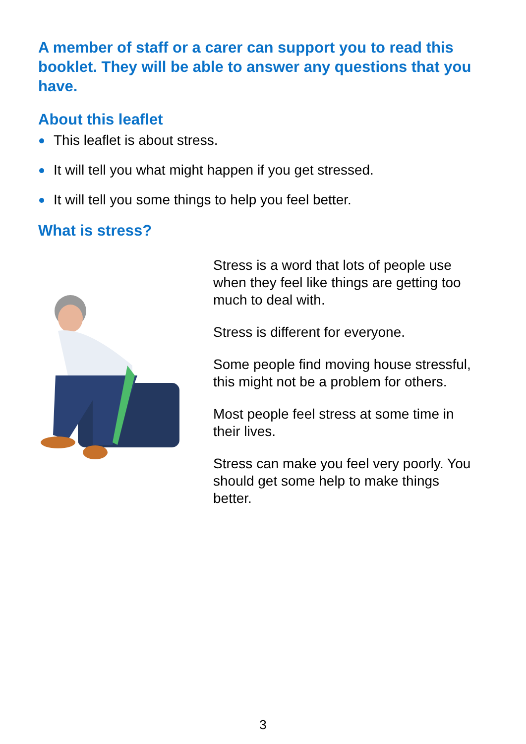A member of staff or a carer can support you to read this booklet. They will be able to answer any questions that you have.
About this leaflet
This leaflet is about stress.
It will tell you what might happen if you get stressed.
It will tell you some things to help you feel better.
What is stress?
Stress is a word that lots of people use when they feel like things are getting too much to deal with.
Stress is different for everyone.
Some people find moving house stressful, this might not be a problem for others.
Most people feel stress at some time in their lives.
Stress can make you feel very poorly. You should get some help to make things better.
3